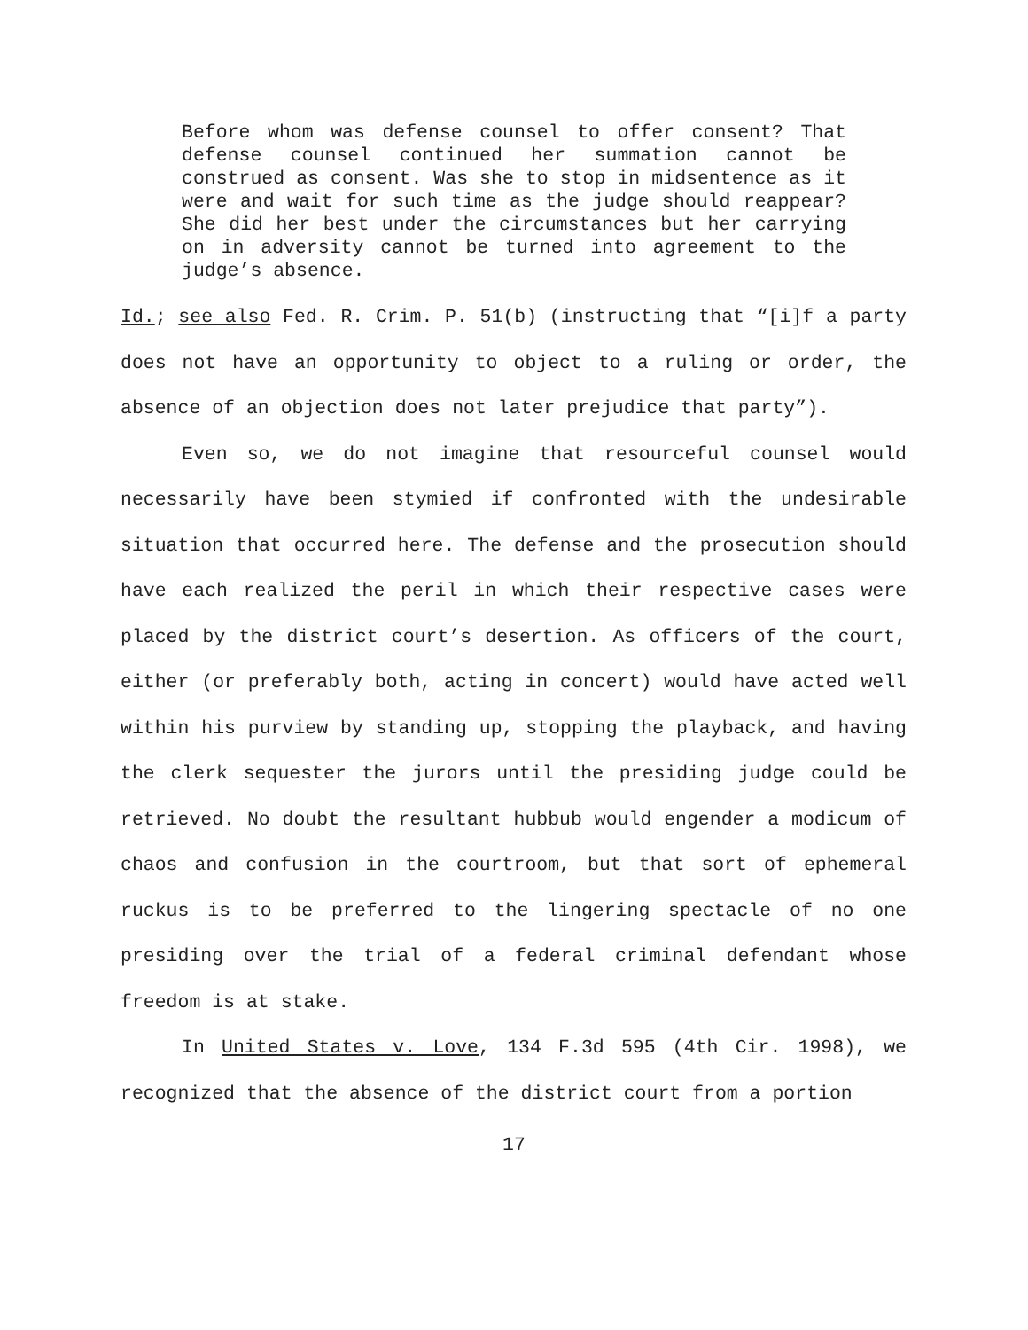Before whom was defense counsel to offer consent? That defense counsel continued her summation cannot be construed as consent. Was she to stop in midsentence as it were and wait for such time as the judge should reappear? She did her best under the circumstances but her carrying on in adversity cannot be turned into agreement to the judge’s absence.
Id.; see also Fed. R. Crim. P. 51(b) (instructing that “[i]f a party does not have an opportunity to object to a ruling or order, the absence of an objection does not later prejudice that party”).
Even so, we do not imagine that resourceful counsel would necessarily have been stymied if confronted with the undesirable situation that occurred here. The defense and the prosecution should have each realized the peril in which their respective cases were placed by the district court’s desertion. As officers of the court, either (or preferably both, acting in concert) would have acted well within his purview by standing up, stopping the playback, and having the clerk sequester the jurors until the presiding judge could be retrieved. No doubt the resultant hubbub would engender a modicum of chaos and confusion in the courtroom, but that sort of ephemeral ruckus is to be preferred to the lingering spectacle of no one presiding over the trial of a federal criminal defendant whose freedom is at stake.
In United States v. Love, 134 F.3d 595 (4th Cir. 1998), we recognized that the absence of the district court from a portion
17